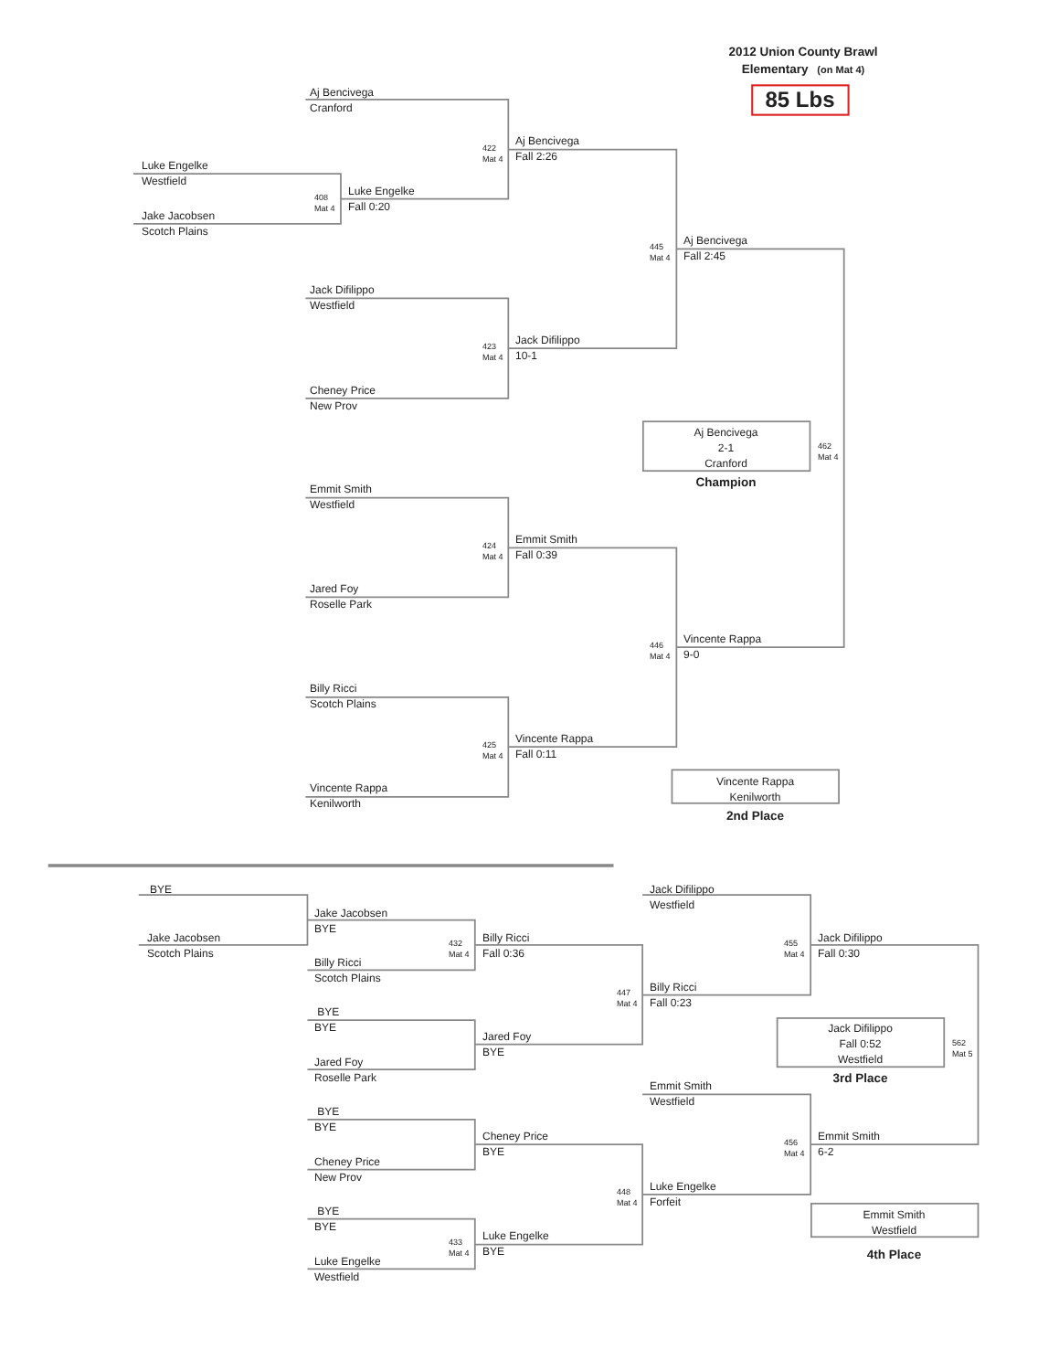2012 Union County Brawl
Elementary (on Mat 4)
85 Lbs
Aj Bencivega
Cranford
Luke Engelke
Westfield
Jake Jacobsen
Scotch Plains
408
Mat 4
Luke Engelke
Fall 0:20
422
Mat 4
Aj Bencivega
Fall 2:26
Jack Difilippo
Westfield
423
Mat 4
Jack Difilippo
10-1
Cheney Price
New Prov
445
Mat 4
Aj Bencivega
Fall 2:45
Aj Bencivega
2-1
Cranford
462
Mat 4
Champion
Emmit Smith
Westfield
424
Mat 4
Emmit Smith
Fall 0:39
Jared Foy
Roselle Park
446
Mat 4
Vincente Rappa
9-0
Billy Ricci
Scotch Plains
425
Mat 4
Vincente Rappa
Fall 0:11
Vincente Rappa
Kenilworth
Vincente Rappa
Kenilworth
2nd Place
BYE
Jake Jacobsen
Scotch Plains
Jake Jacobsen
BYE
432
Mat 4
Billy Ricci
Fall 0:36
Billy Ricci
Scotch Plains
Jack Difilippo
Westfield
455
Mat 4
Jack Difilippo
Fall 0:30
447
Mat 4
Billy Ricci
Fall 0:23
BYE
BYE
Jack Difilippo
Fall 0:52
Westfield
562
Mat 5
Jared Foy
BYE
Jared Foy
Roselle Park
3rd Place
Emmit Smith
Westfield
BYE
BYE
Cheney Price
BYE
456
Mat 4
Emmit Smith
6-2
Cheney Price
New Prov
448
Mat 4
Luke Engelke
Forfeit
Emmit Smith
Westfield
BYE
BYE
433
Mat 4
Luke Engelke
BYE
4th Place
Luke Engelke
Westfield